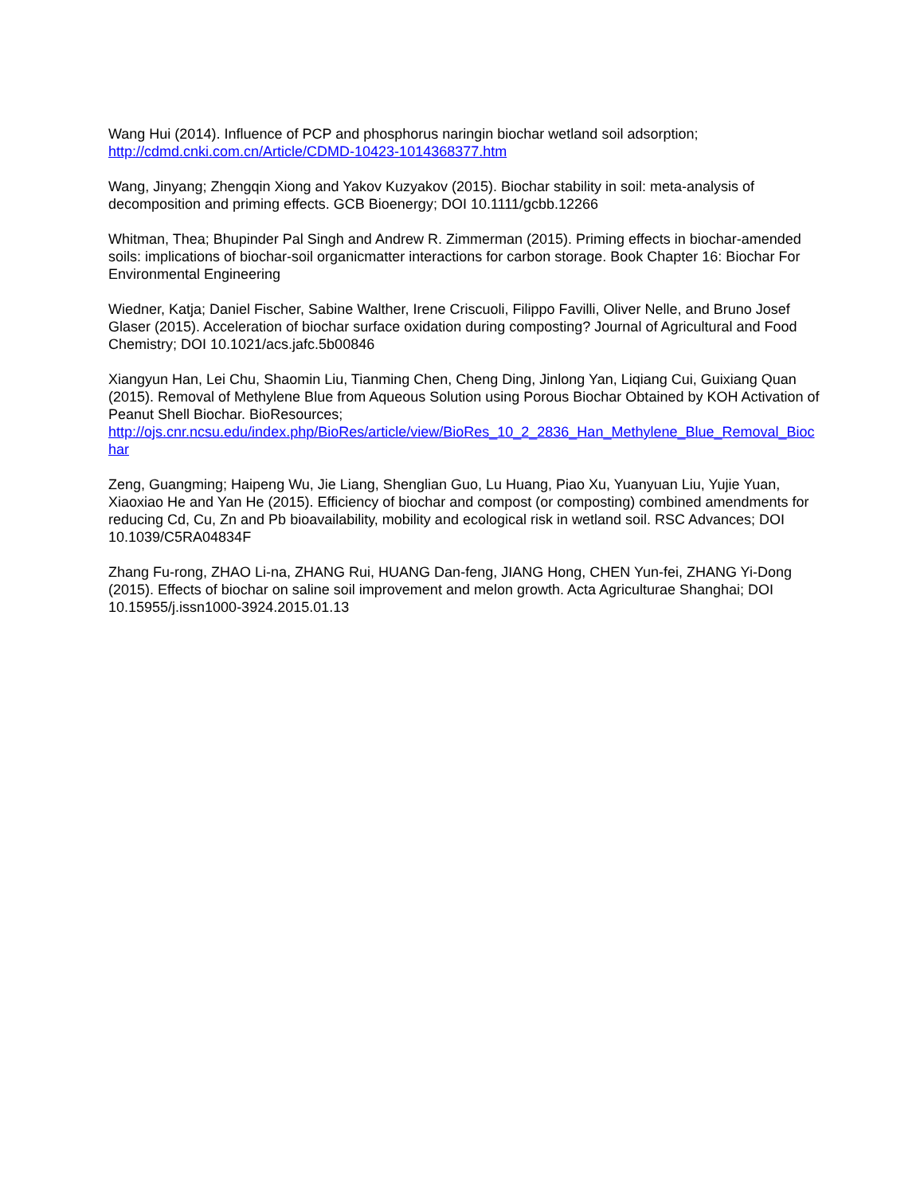Wang Hui (2014). Influence of PCP and phosphorus naringin biochar wetland soil adsorption;
http://cdmd.cnki.com.cn/Article/CDMD-10423-1014368377.htm
Wang, Jinyang; Zhengqin Xiong and Yakov Kuzyakov (2015). Biochar stability in soil: meta-analysis of decomposition and priming effects. GCB Bioenergy; DOI 10.1111/gcbb.12266
Whitman, Thea; Bhupinder Pal Singh and Andrew R. Zimmerman (2015). Priming effects in biochar-amended soils: implications of biochar-soil organicmatter interactions for carbon storage. Book Chapter 16: Biochar For Environmental Engineering
Wiedner, Katja; Daniel Fischer, Sabine Walther, Irene Criscuoli, Filippo Favilli, Oliver Nelle, and Bruno Josef Glaser (2015). Acceleration of biochar surface oxidation during composting? Journal of Agricultural and Food Chemistry; DOI 10.1021/acs.jafc.5b00846
Xiangyun Han, Lei Chu, Shaomin Liu, Tianming Chen, Cheng Ding, Jinlong Yan, Liqiang Cui, Guixiang Quan (2015). Removal of Methylene Blue from Aqueous Solution using Porous Biochar Obtained by KOH Activation of Peanut Shell Biochar. BioResources;
http://ojs.cnr.ncsu.edu/index.php/BioRes/article/view/BioRes_10_2_2836_Han_Methylene_Blue_Removal_Biochar
Zeng, Guangming; Haipeng Wu, Jie Liang, Shenglian Guo, Lu Huang, Piao Xu, Yuanyuan Liu, Yujie Yuan, Xiaoxiao He and Yan He (2015). Efficiency of biochar and compost (or composting) combined amendments for reducing Cd, Cu, Zn and Pb bioavailability, mobility and ecological risk in wetland soil. RSC Advances; DOI 10.1039/C5RA04834F
Zhang Fu-rong, ZHAO Li-na, ZHANG Rui, HUANG Dan-feng, JIANG Hong, CHEN Yun-fei, ZHANG Yi-Dong (2015). Effects of biochar on saline soil improvement and melon growth. Acta Agriculturae Shanghai; DOI 10.15955/j.issn1000-3924.2015.01.13